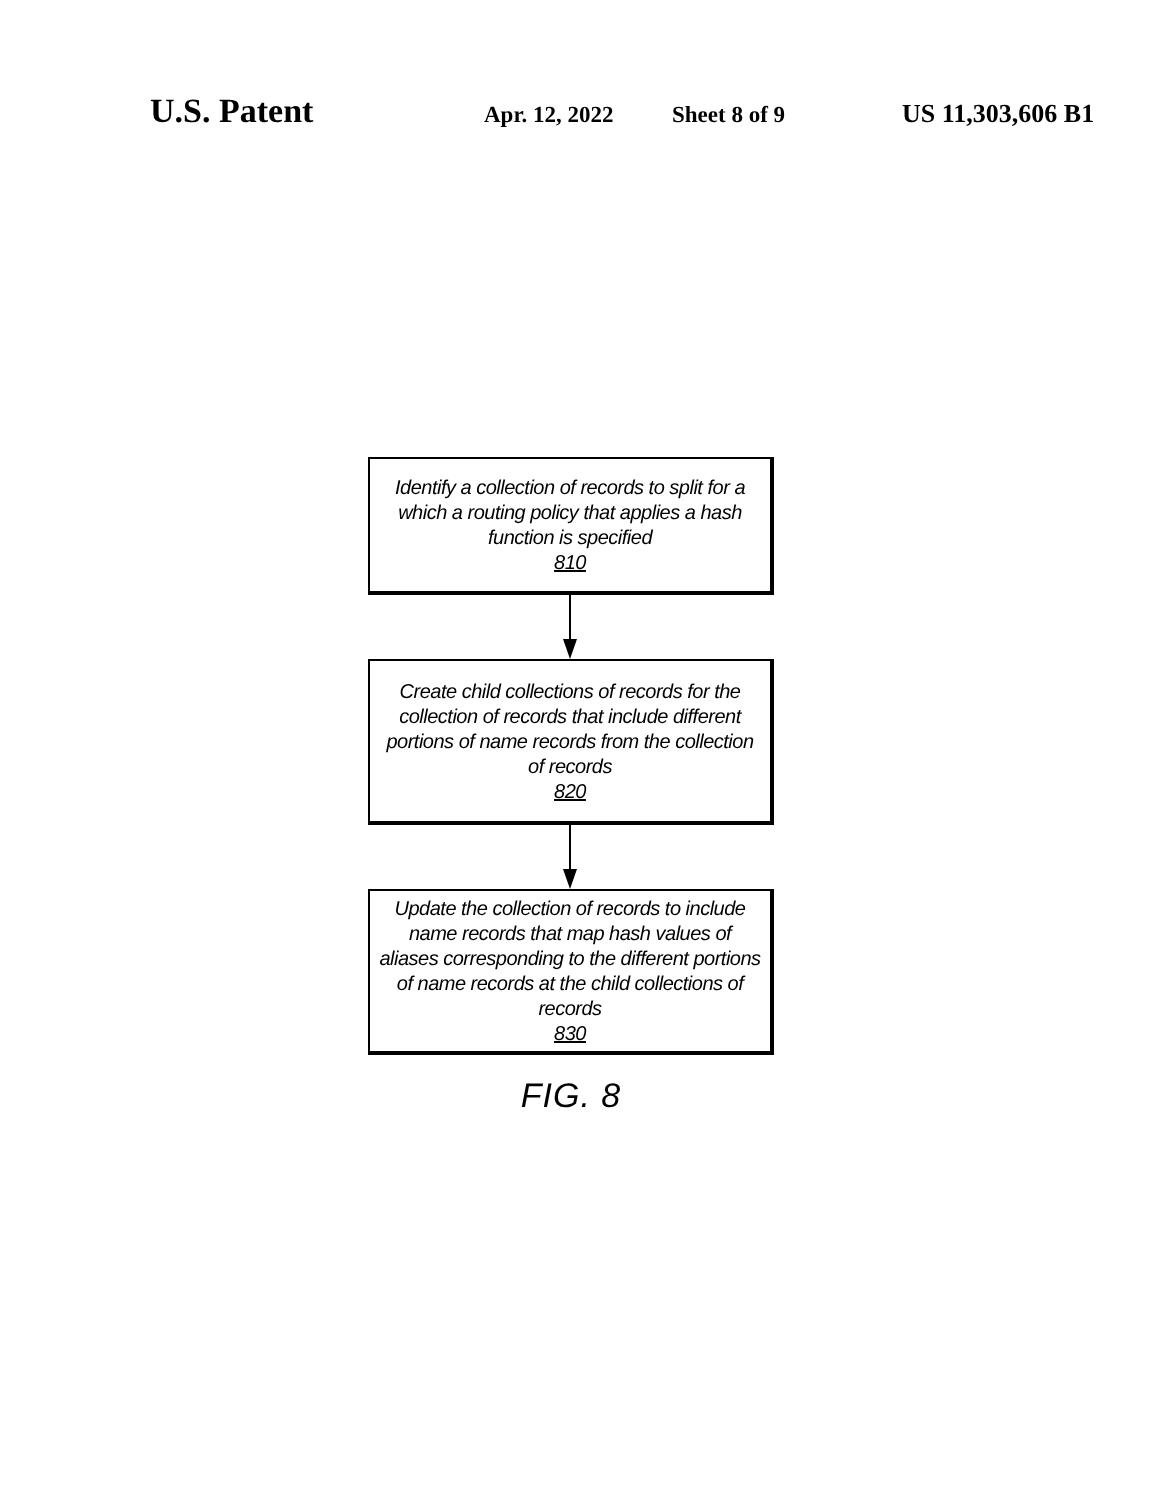U.S. Patent Apr. 12, 2022 Sheet 8 of 9 US 11,303,606 B1
Identify a collection of records to split for a which a routing policy that applies a hash function is specified
810
Create child collections of records for the collection of records that include different portions of name records from the collection of records
820
Update the collection of records to include name records that map hash values of aliases corresponding to the different portions of name records at the child collections of records
830
FIG. 8